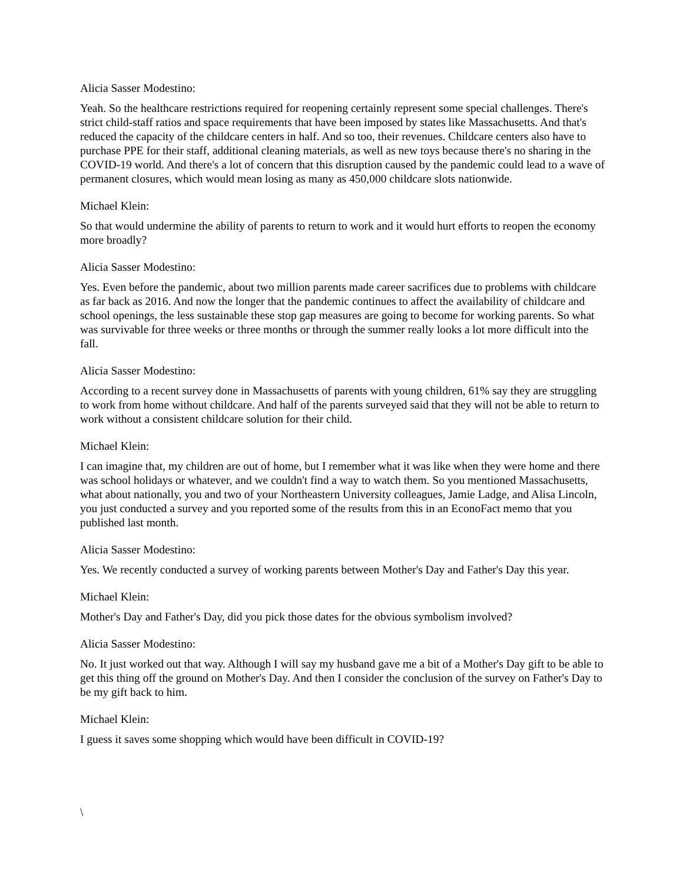Alicia Sasser Modestino:
Yeah. So the healthcare restrictions required for reopening certainly represent some special challenges. There's strict child-staff ratios and space requirements that have been imposed by states like Massachusetts. And that's reduced the capacity of the childcare centers in half. And so too, their revenues. Childcare centers also have to purchase PPE for their staff, additional cleaning materials, as well as new toys because there's no sharing in the COVID-19 world. And there's a lot of concern that this disruption caused by the pandemic could lead to a wave of permanent closures, which would mean losing as many as 450,000 childcare slots nationwide.
Michael Klein:
So that would undermine the ability of parents to return to work and it would hurt efforts to reopen the economy more broadly?
Alicia Sasser Modestino:
Yes. Even before the pandemic, about two million parents made career sacrifices due to problems with childcare as far back as 2016. And now the longer that the pandemic continues to affect the availability of childcare and school openings, the less sustainable these stop gap measures are going to become for working parents. So what was survivable for three weeks or three months or through the summer really looks a lot more difficult into the fall.
Alicia Sasser Modestino:
According to a recent survey done in Massachusetts of parents with young children, 61% say they are struggling to work from home without childcare. And half of the parents surveyed said that they will not be able to return to work without a consistent childcare solution for their child.
Michael Klein:
I can imagine that, my children are out of home, but I remember what it was like when they were home and there was school holidays or whatever, and we couldn't find a way to watch them. So you mentioned Massachusetts, what about nationally, you and two of your Northeastern University colleagues, Jamie Ladge, and Alisa Lincoln, you just conducted a survey and you reported some of the results from this in an EconoFact memo that you published last month.
Alicia Sasser Modestino:
Yes. We recently conducted a survey of working parents between Mother's Day and Father's Day this year.
Michael Klein:
Mother's Day and Father's Day, did you pick those dates for the obvious symbolism involved?
Alicia Sasser Modestino:
No. It just worked out that way. Although I will say my husband gave me a bit of a Mother's Day gift to be able to get this thing off the ground on Mother's Day. And then I consider the conclusion of the survey on Father's Day to be my gift back to him.
Michael Klein:
I guess it saves some shopping which would have been difficult in COVID-19?
\